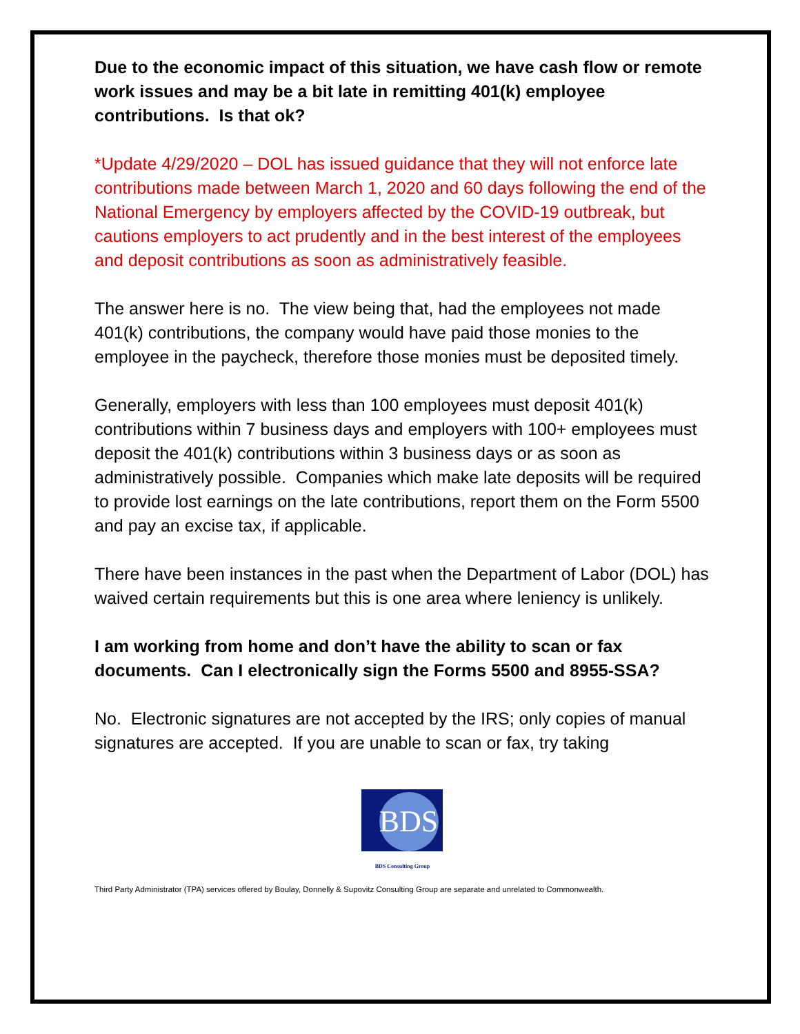Due to the economic impact of this situation, we have cash flow or remote work issues and may be a bit late in remitting 401(k) employee contributions. Is that ok?
*Update 4/29/2020 – DOL has issued guidance that they will not enforce late contributions made between March 1, 2020 and 60 days following the end of the National Emergency by employers affected by the COVID-19 outbreak, but cautions employers to act prudently and in the best interest of the employees and deposit contributions as soon as administratively feasible.
The answer here is no. The view being that, had the employees not made 401(k) contributions, the company would have paid those monies to the employee in the paycheck, therefore those monies must be deposited timely.
Generally, employers with less than 100 employees must deposit 401(k) contributions within 7 business days and employers with 100+ employees must deposit the 401(k) contributions within 3 business days or as soon as administratively possible. Companies which make late deposits will be required to provide lost earnings on the late contributions, report them on the Form 5500 and pay an excise tax, if applicable.
There have been instances in the past when the Department of Labor (DOL) has waived certain requirements but this is one area where leniency is unlikely.
I am working from home and don’t have the ability to scan or fax documents. Can I electronically sign the Forms 5500 and 8955-SSA?
No. Electronic signatures are not accepted by the IRS; only copies of manual signatures are accepted. If you are unable to scan or fax, try taking
BDS
BDS Consulting Group
Third Party Administrator (TPA) services offered by Boulay, Donnelly & Supovitz Consulting Group are separate and unrelated to Commonwealth.